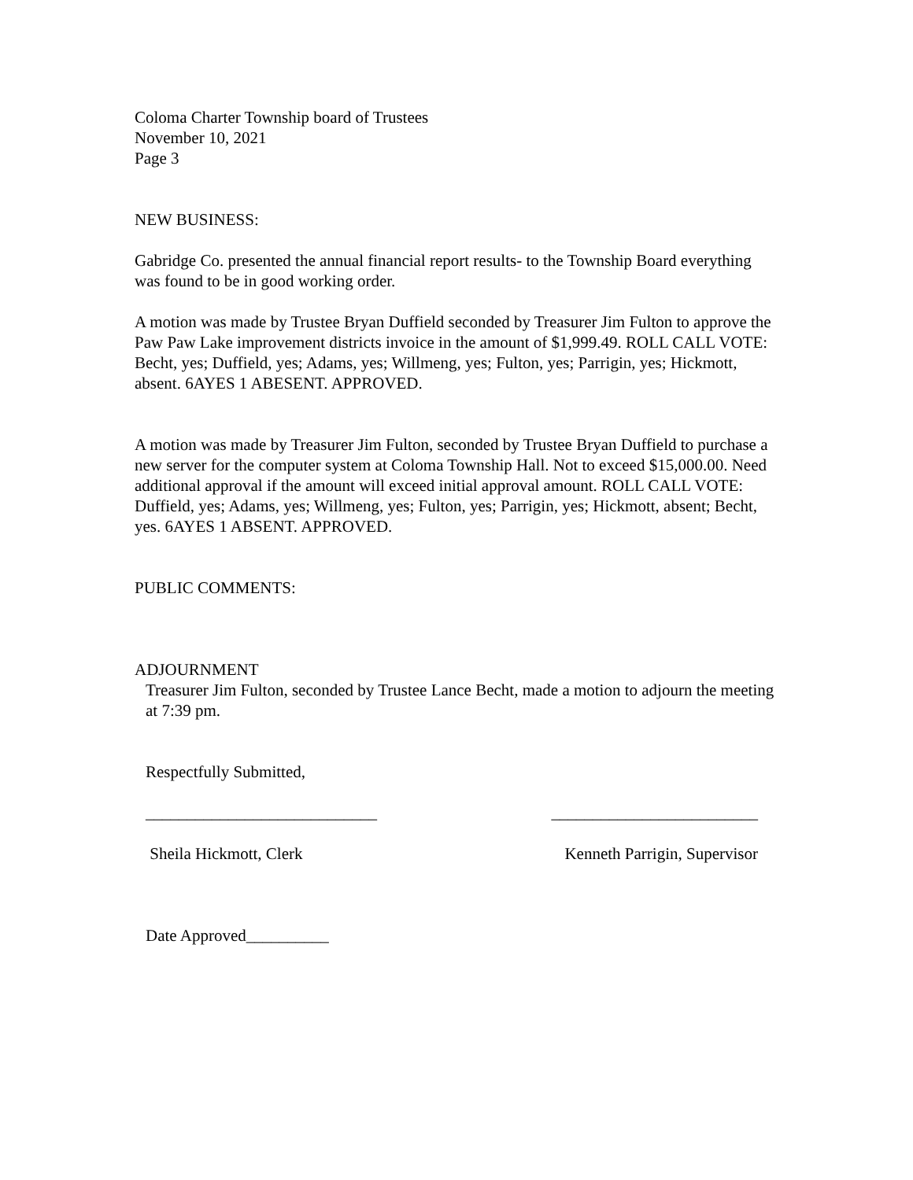Coloma Charter Township board of Trustees
November 10, 2021
Page 3
NEW BUSINESS:
Gabridge Co. presented the annual financial report results- to the Township Board everything was found to be in good working order.
A motion was made by Trustee Bryan Duffield seconded by Treasurer Jim Fulton to approve the Paw Paw Lake improvement districts invoice in the amount of $1,999.49. ROLL CALL VOTE: Becht, yes; Duffield, yes; Adams, yes; Willmeng, yes; Fulton, yes; Parrigin, yes; Hickmott, absent. 6AYES 1 ABESENT. APPROVED.
A motion was made by Treasurer Jim Fulton, seconded by Trustee Bryan Duffield to purchase a new server for the computer system at Coloma Township Hall. Not to exceed $15,000.00. Need additional approval if the amount will exceed initial approval amount. ROLL CALL VOTE: Duffield, yes; Adams, yes; Willmeng, yes; Fulton, yes; Parrigin, yes; Hickmott, absent; Becht, yes. 6AYES 1 ABSENT. APPROVED.
PUBLIC COMMENTS:
ADJOURNMENT
Treasurer Jim Fulton, seconded by Trustee Lance Becht, made a motion to adjourn the meeting at 7:39 pm.
Respectfully Submitted,
____________________________ _________________________
Sheila Hickmott, Clerk Kenneth Parrigin, Supervisor
Date Approved__________